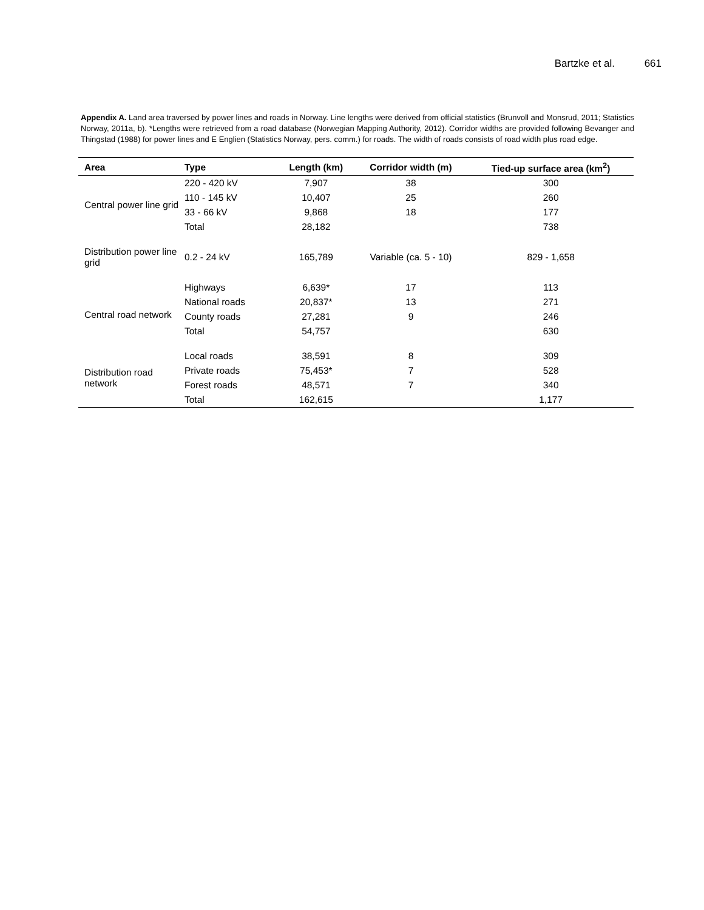Bartzke et al. 661
Appendix A. Land area traversed by power lines and roads in Norway. Line lengths were derived from official statistics (Brunvoll and Monsrud, 2011; Statistics Norway, 2011a, b). *Lengths were retrieved from a road database (Norwegian Mapping Authority, 2012). Corridor widths are provided following Bevanger and Thingstad (1988) for power lines and E Englien (Statistics Norway, pers. comm.) for roads. The width of roads consists of road width plus road edge.
| Area | Type | Length (km) | Corridor width (m) | Tied-up surface area (km<sup>2</sup>) |
| --- | --- | --- | --- | --- |
| Central power line grid | 220 - 420 kV | 7,907 | 38 | 300 |
| | 110 - 145 kV | 10,407 | 25 | 260 |
| | 33 - 66 kV | 9,868 | 18 | 177 |
| | Total | 28,182 | | 738 |
| Distribution power line grid | 0.2 - 24 kV | 165,789 | Variable (ca. 5 - 10) | 829 - 1,658 |
| Central road network | Highways | 6,639* | 17 | 113 |
| | National roads | 20,837* | 13 | 271 |
| | County roads | 27,281 | 9 | 246 |
| | Total | 54,757 | | 630 |
| Distribution road network | Local roads | 38,591 | 8 | 309 |
| | Private roads | 75,453* | 7 | 528 |
| | Forest roads | 48,571 | 7 | 340 |
| | Total | 162,615 | | 1,177 |